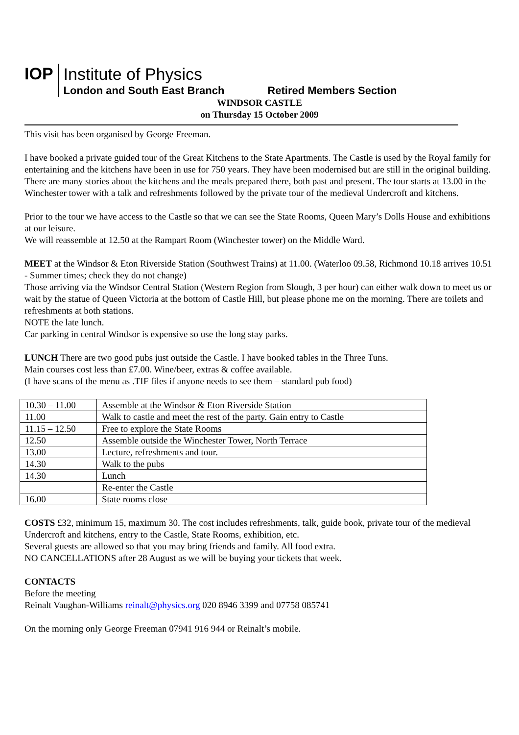IOP
Institute of Physics
London and South East Branch Retired Members Section
WINDSOR CASTLE
on Thursday 15 October 2009
This visit has been organised by George Freeman.
I have booked a private guided tour of the Great Kitchens to the State Apartments. The Castle is used by the Royal family for entertaining and the kitchens have been in use for 750 years. They have been modernised but are still in the original building. There are many stories about the kitchens and the meals prepared there, both past and present. The tour starts at 13.00 in the Winchester tower with a talk and refreshments followed by the private tour of the medieval Undercroft and kitchens.
Prior to the tour we have access to the Castle so that we can see the State Rooms, Queen Mary’s Dolls House and exhibitions at our leisure.
We will reassemble at 12.50 at the Rampart Room (Winchester tower) on the Middle Ward.
MEET at the Windsor & Eton Riverside Station (Southwest Trains) at 11.00. (Waterloo 09.58, Richmond 10.18 arrives 10.51 - Summer times; check they do not change)
Those arriving via the Windsor Central Station (Western Region from Slough, 3 per hour) can either walk down to meet us or wait by the statue of Queen Victoria at the bottom of Castle Hill, but please phone me on the morning. There are toilets and refreshments at both stations.
NOTE the late lunch.
Car parking in central Windsor is expensive so use the long stay parks.
LUNCH There are two good pubs just outside the Castle. I have booked tables in the Three Tuns.
Main courses cost less than £7.00. Wine/beer, extras & coffee available.
(I have scans of the menu as .TIF files if anyone needs to see them – standard pub food)
| 10.30 – 11.00 | Assemble at the Windsor & Eton Riverside Station |
| 11.00 | Walk to castle and meet the rest of the party. Gain entry to Castle |
| 11.15 – 12.50 | Free to explore the State Rooms |
| 12.50 | Assemble outside the Winchester Tower, North Terrace |
| 13.00 | Lecture, refreshments and tour. |
| 14.30 | Walk to the pubs |
| 14.30 | Lunch |
| | Re-enter the Castle |
| 16.00 | State rooms close |
COSTS £32, minimum 15, maximum 30. The cost includes refreshments, talk, guide book, private tour of the medieval Undercroft and kitchens, entry to the Castle, State Rooms, exhibition, etc.
Several guests are allowed so that you may bring friends and family. All food extra.
NO CANCELLATIONS after 28 August as we will be buying your tickets that week.
CONTACTS
Before the meeting
Reinalt Vaughan-Williams reinalt@physics.org 020 8946 3399 and 07758 085741
On the morning only George Freeman 07941 916 944 or Reinalt’s mobile.